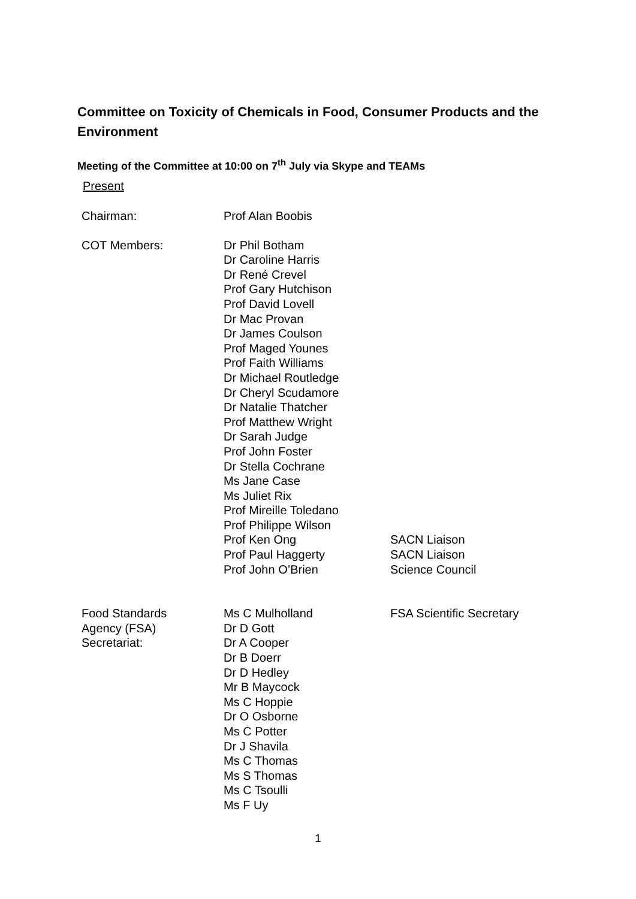Committee on Toxicity of Chemicals in Food, Consumer Products and the Environment
Meeting of the Committee at 10:00 on 7<sup>th</sup> July via Skype and TEAMs
Present
| Chairman: | Prof Alan Boobis | |
| COT Members: | Dr Phil Botham Dr Caroline Harris Dr René Crevel Prof Gary Hutchison Prof David Lovell Dr Mac Provan Dr James Coulson Prof Maged Younes Prof Faith Williams Dr Michael Routledge Dr Cheryl Scudamore Dr Natalie Thatcher Prof Matthew Wright Dr Sarah Judge Prof John Foster Dr Stella Cochrane Ms Jane Case Ms Juliet Rix Prof Mireille Toledano Prof Philippe Wilson Prof Ken Ong Prof Paul Haggerty Prof John O’Brien | SACN Liaison SACN Liaison Science Council |
| Food Standards Agency (FSA) Secretariat: | Ms C Mulholland Dr D Gott Dr A Cooper Dr B Doerr Dr D Hedley Mr B Maycock Ms C Hoppie Dr O Osborne Ms C Potter Dr J Shavila Ms C Thomas Ms S Thomas Ms C Tsoulli Ms F Uy | FSA Scientific Secretary |
1